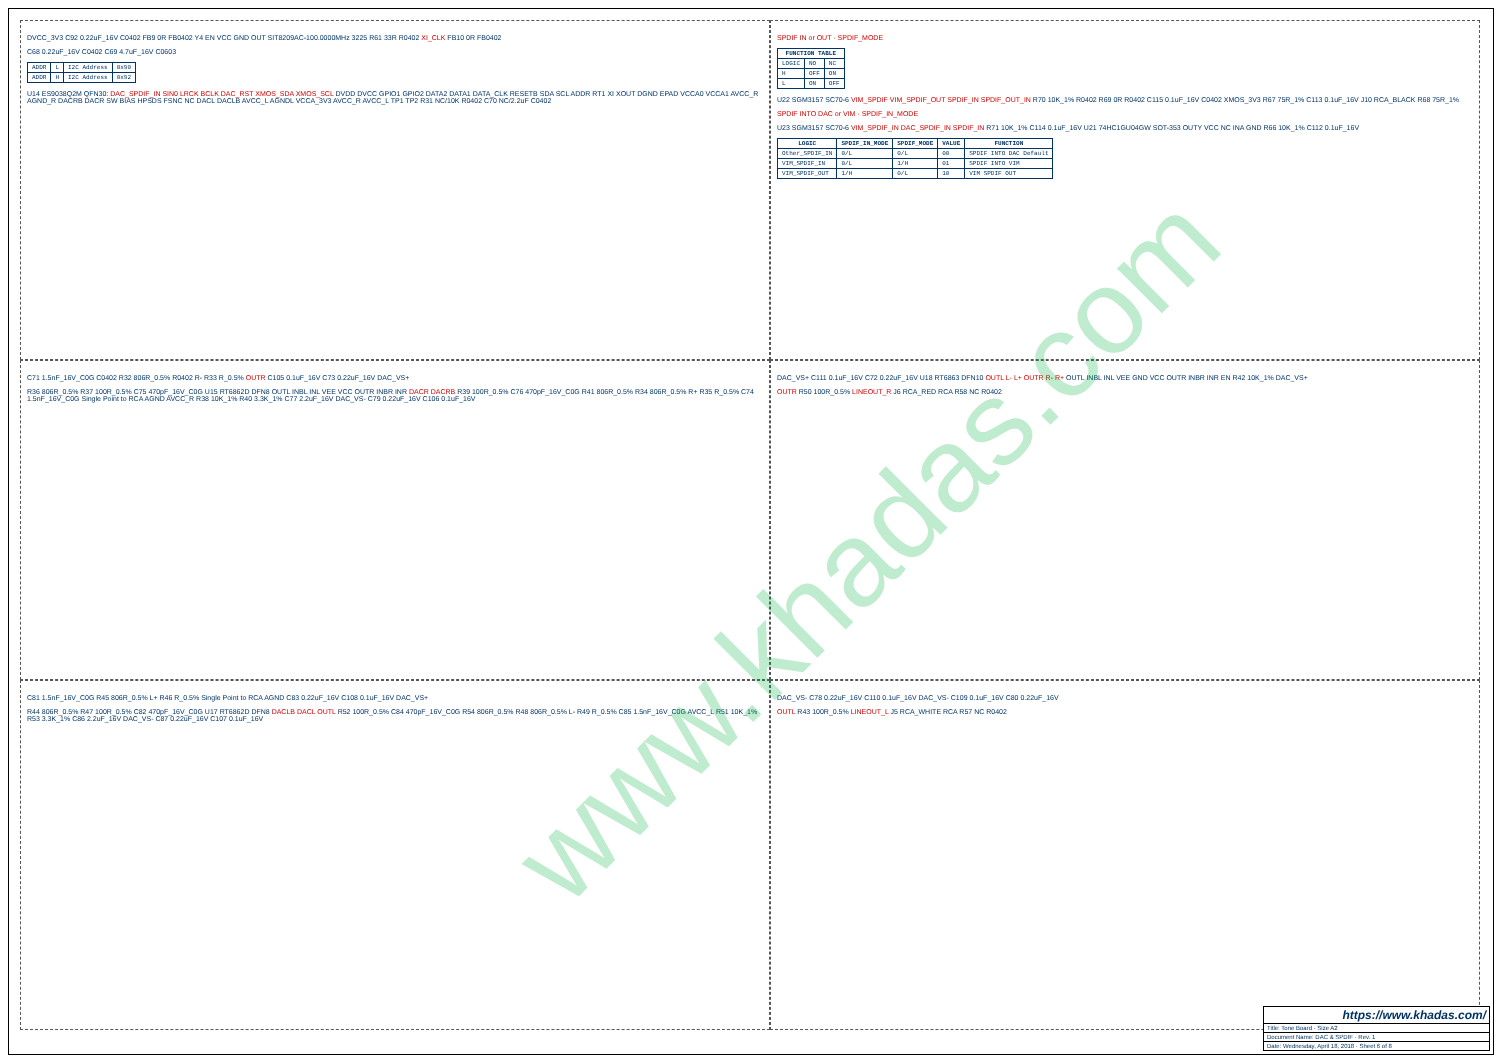DVCC_3V3 C92 0.22uF_16V C0402 FB9 0R FB0402 Y4 EN VCC GND OUT SIT8209AC-100.0000MHz 3225 R61 33R R0402 XI_CLK FB10 0R FB0402
C68 0.22uF_16V C0402 C69 4.7uF_16V C0603
| ADDR | L | I2C Address | 0x90 |
| ADDR | H | I2C Address | 0x92 |
U14 ES9038Q2M QFN30: DAC_SPDIF_IN SIN0 LRCK BCLK DAC_RST XMOS_SDA XMOS_SCL DVDD DVCC GPIO1 GPIO2 DATA2 DATA1 DATA_CLK RESETB SDA SCL ADDR RT1 XI XOUT DGND EPAD VCCA0 VCCA1 AVCC_R AGND_R DACRB DACR SW BIAS HPSDS FSNC NC DACL DACLB AVCC_L AGNDL VCCA_3V3 AVCC_R AVCC_L TP1 TP2 R31 NC/10K R0402 C70 NC/2.2uF C0402
SPDIF IN or OUT · SPDIF_MODE
| FUNCTION TABLE | | |
| --- | --- | --- |
| LOGIC | NO | NC |
| H | OFF | ON |
| L | ON | OFF |
U22 SGM3157 SC70-6 VIM_SPDIF VIM_SPDIF_OUT SPDIF_IN SPDIF_OUT_IN R70 10K_1% R0402 R69 0R R0402 C115 0.1uF_16V C0402 XMOS_3V3 R67 75R_1% C113 0.1uF_16V J10 RCA_BLACK R68 75R_1%
SPDIF INTO DAC or VIM · SPDIF_IN_MODE
U23 SGM3157 SC70-6 VIM_SPDIF_IN DAC_SPDIF_IN SPDIF_IN R71 10K_1% C114 0.1uF_16V U21 74HC1GU04GW SOT-353 OUTY VCC NC INA GND R66 10K_1% C112 0.1uF_16V
| LOGIC | SPDIF_IN_MODE | SPDIF_MODE | VALUE | FUNCTION |
| --- | --- | --- | --- | --- |
| Other_SPDIF_IN | 0/L | 0/L | 00 | SPDIF INTO DAC Default |
| VIM_SPDIF_IN | 0/L | 1/H | 01 | SPDIF INTO VIM |
| VIM_SPDIF_OUT | 1/H | 0/L | 10 | VIM SPDIF OUT |
C71 1.5nF_16V_C0G C0402 R32 806R_0.5% R0402 R- R33 R_0.5% OUTR C105 0.1uF_16V C73 0.22uF_16V DAC_VS+
R36 806R_0.5% R37 100R_0.5% C75 470pF_16V_C0G U15 RT6862D DFN8 OUTL INBL INL VEE VCC OUTR INBR INR DACR DACRB R39 100R_0.5% C76 470pF_16V_C0G R41 806R_0.5% R34 806R_0.5% R+ R35 R_0.5% C74 1.5nF_16V_C0G Single Point to RCA AGND AVCC_R R38 10K_1% R40 3.3K_1% C77 2.2uF_16V DAC_VS- C79 0.22uF_16V C106 0.1uF_16V
DAC_VS+ C111 0.1uF_16V C72 0.22uF_16V U18 RT6863 DFN10 OUTL L- L+ OUTR R- R+ OUTL INBL INL VEE GND VCC OUTR INBR INR EN R42 10K_1% DAC_VS+
OUTR R50 100R_0.5% LINEOUT_R J6 RCA_RED RCA R58 NC R0402
C81 1.5nF_16V_C0G R45 806R_0.5% L+ R46 R_0.5% Single Point to RCA AGND C83 0.22uF_16V C108 0.1uF_16V DAC_VS+
R44 806R_0.5% R47 100R_0.5% C82 470pF_16V_C0G U17 RT6862D DFN8 DACLB DACL OUTL R52 100R_0.5% C84 470pF_16V_C0G R54 806R_0.5% R48 806R_0.5% L- R49 R_0.5% C85 1.5nF_16V_C0G AVCC_L R51 10K_1% R53 3.3K_1% C86 2.2uF_16V DAC_VS- C87 0.22uF_16V C107 0.1uF_16V
DAC_VS- C78 0.22uF_16V C110 0.1uF_16V DAC_VS- C109 0.1uF_16V C80 0.22uF_16V
OUTL R43 100R_0.5% LINEOUT_L J5 RCA_WHITE RCA R57 NC R0402
www.khadas.com
https://www.khadas.com/
Title: Tone Board · Size A2
Document Name: DAC & SPDIF · Rev. 1
Date: Wednesday, April 18, 2018 · Sheet 6 of 8